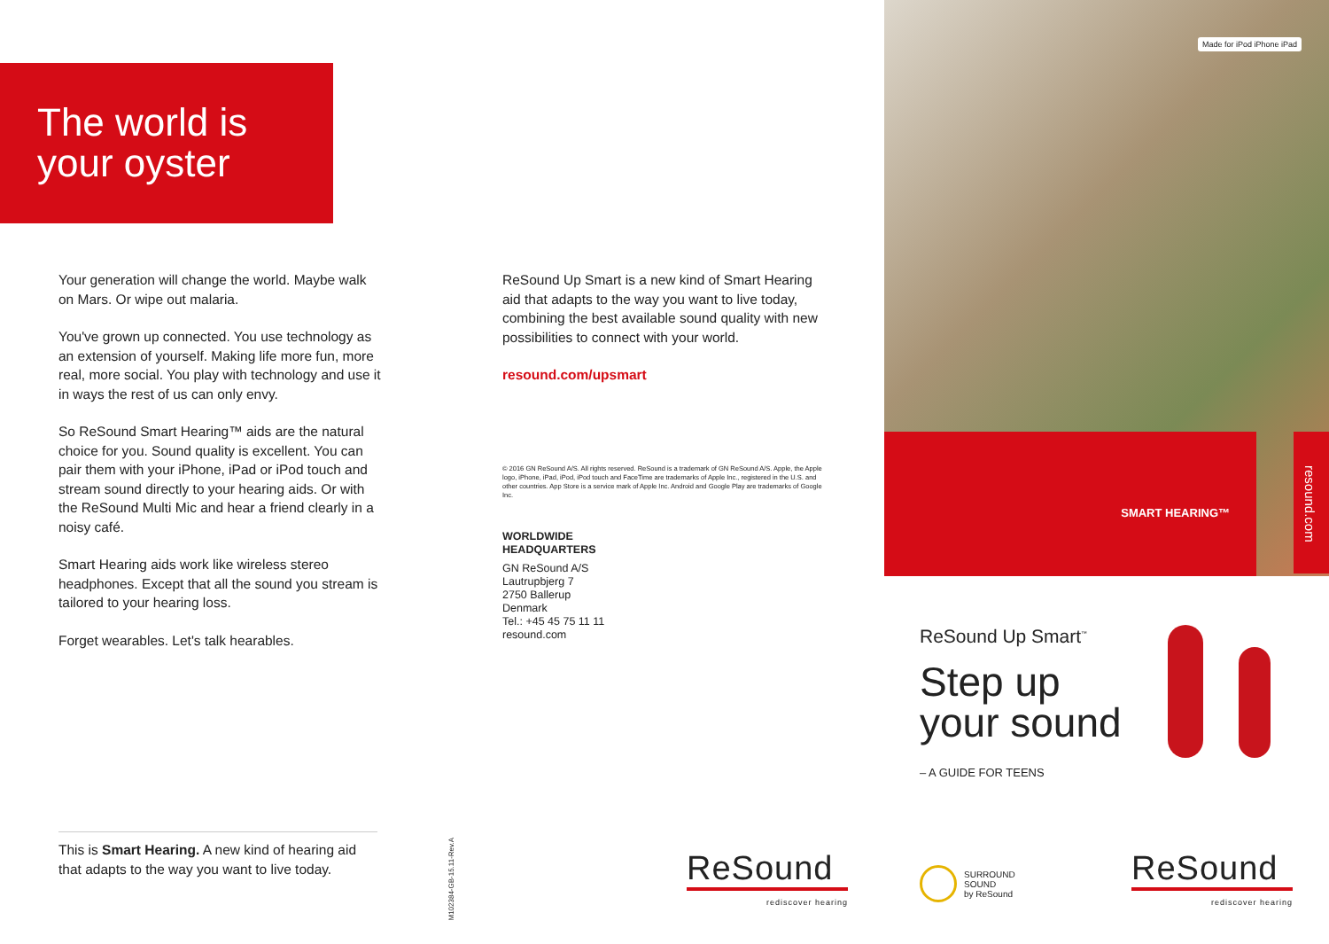The world is
your oyster
Your generation will change the world. Maybe walk on Mars. Or wipe out malaria.
You've grown up connected. You use technology as an extension of yourself. Making life more fun, more real, more social. You play with technology and use it in ways the rest of us can only envy.
So ReSound Smart Hearing™ aids are the natural choice for you. Sound quality is excellent. You can pair them with your iPhone, iPad or iPod touch and stream sound directly to your hearing aids. Or with the ReSound Multi Mic and hear a friend clearly in a noisy café.
Smart Hearing aids work like wireless stereo headphones. Except that all the sound you stream is tailored to your hearing loss.
Forget wearables. Let's talk hearables.
This is Smart Hearing. A new kind of hearing aid that adapts to the way you want to live today.
M102384-GB-15.11-Rev.A
ReSound Up Smart is a new kind of Smart Hearing aid that adapts to the way you want to live today, combining the best available sound quality with new possibilities to connect with your world.
resound.com/upsmart
© 2016 GN ReSound A/S. All rights reserved. ReSound is a trademark of GN ReSound A/S. Apple, the Apple logo, iPhone, iPad, iPod, iPod touch and FaceTime are trademarks of Apple Inc., registered in the U.S. and other countries. App Store is a service mark of Apple Inc. Android and Google Play are trademarks of Google Inc.
WORLDWIDE
HEADQUARTERS
GN ReSound A/S
Lautrupbjerg 7
2750 Ballerup
Denmark
Tel.: +45 45 75 11 11
resound.com
ReSound
rediscover hearing
Made for iPod iPhone iPad
SMART HEARING™
resound.com
ReSound Up Smart<sup>™</sup>
Step up
your sound
– A GUIDE FOR TEENS
SURROUND
SOUND
by ReSound
ReSound
rediscover hearing